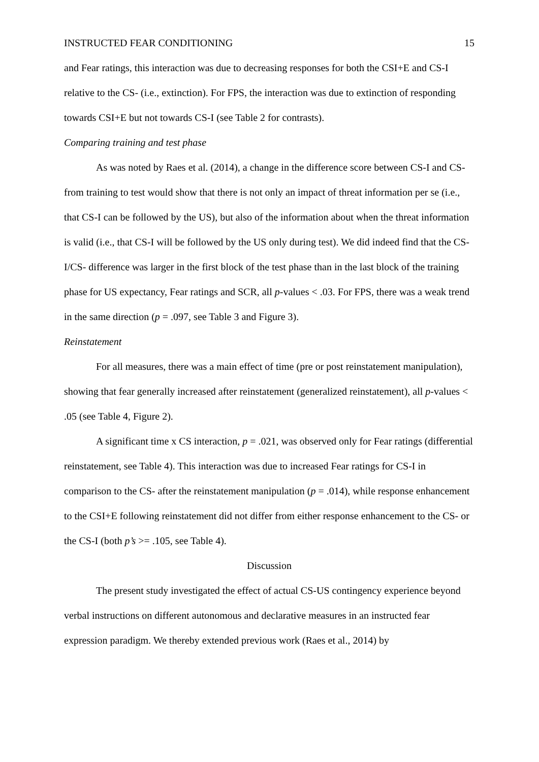INSTRUCTED FEAR CONDITIONING 15
and Fear ratings, this interaction was due to decreasing responses for both the CSI+E and CS-I relative to the CS- (i.e., extinction). For FPS, the interaction was due to extinction of responding towards CSI+E but not towards CS-I (see Table 2 for contrasts).
Comparing training and test phase
As was noted by Raes et al. (2014), a change in the difference score between CS-I and CS- from training to test would show that there is not only an impact of threat information per se (i.e., that CS-I can be followed by the US), but also of the information about when the threat information is valid (i.e., that CS-I will be followed by the US only during test). We did indeed find that the CS-I/CS- difference was larger in the first block of the test phase than in the last block of the training phase for US expectancy, Fear ratings and SCR, all p-values < .03. For FPS, there was a weak trend in the same direction (p = .097, see Table 3 and Figure 3).
Reinstatement
For all measures, there was a main effect of time (pre or post reinstatement manipulation), showing that fear generally increased after reinstatement (generalized reinstatement), all p-values < .05 (see Table 4, Figure 2).
A significant time x CS interaction, p = .021, was observed only for Fear ratings (differential reinstatement, see Table 4). This interaction was due to increased Fear ratings for CS-I in comparison to the CS- after the reinstatement manipulation (p = .014), while response enhancement to the CSI+E following reinstatement did not differ from either response enhancement to the CS- or the CS-I (both p’s >= .105, see Table 4).
Discussion
The present study investigated the effect of actual CS-US contingency experience beyond verbal instructions on different autonomous and declarative measures in an instructed fear expression paradigm. We thereby extended previous work (Raes et al., 2014) by